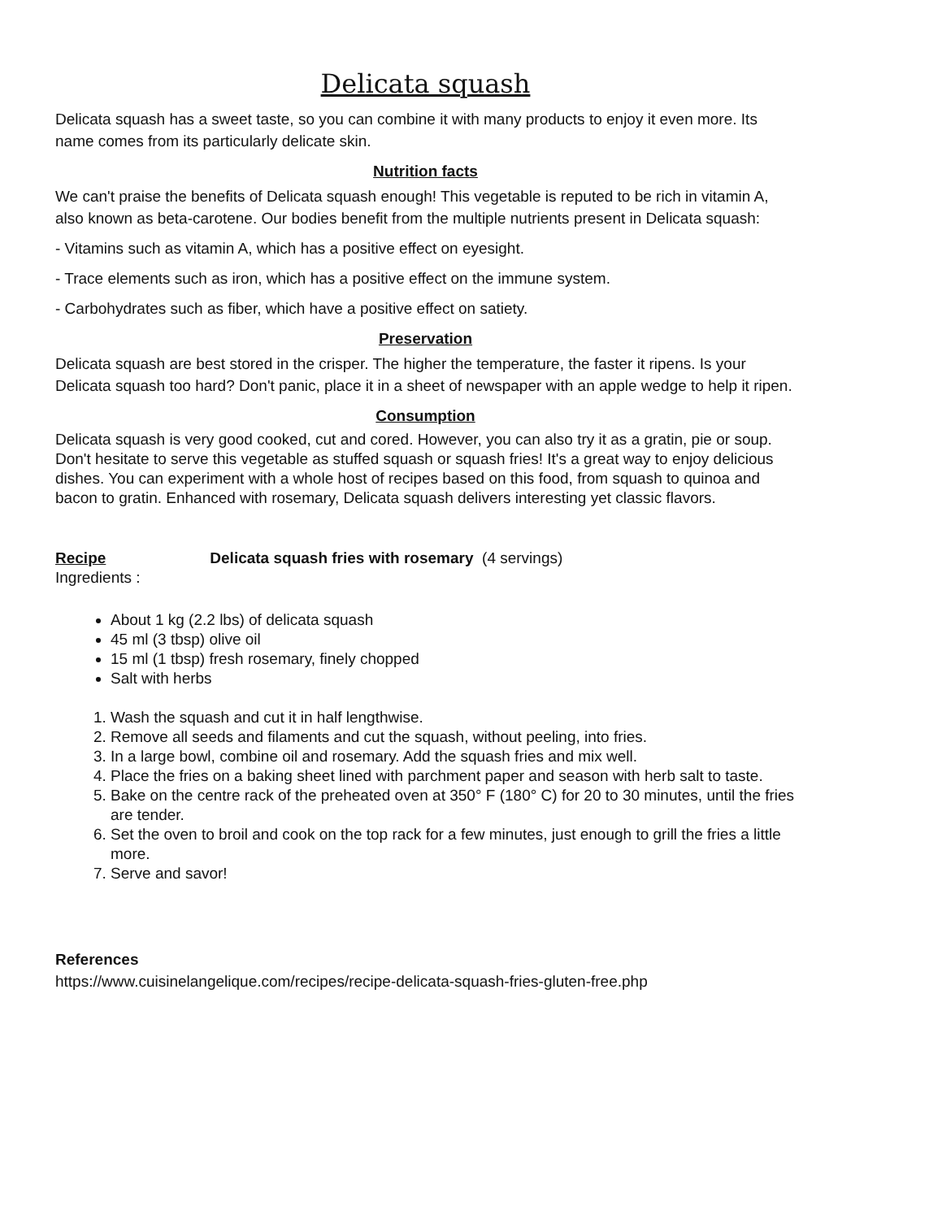Delicata squash
Delicata squash has a sweet taste, so you can combine it with many products to enjoy it even more. Its name comes from its particularly delicate skin.
Nutrition facts
We can't praise the benefits of Delicata squash enough! This vegetable is reputed to be rich in vitamin A, also known as beta-carotene. Our bodies benefit from the multiple nutrients present in Delicata squash:
- Vitamins such as vitamin A, which has a positive effect on eyesight.
- Trace elements such as iron, which has a positive effect on the immune system.
- Carbohydrates such as fiber, which have a positive effect on satiety.
Preservation
Delicata squash are best stored in the crisper. The higher the temperature, the faster it ripens. Is your Delicata squash too hard? Don't panic, place it in a sheet of newspaper with an apple wedge to help it ripen.
Consumption
Delicata squash is very good cooked, cut and cored. However, you can also try it as a gratin, pie or soup. Don't hesitate to serve this vegetable as stuffed squash or squash fries! It's a great way to enjoy delicious dishes. You can experiment with a whole host of recipes based on this food, from squash to quinoa and bacon to gratin. Enhanced with rosemary, Delicata squash delivers interesting yet classic flavors.
Recipe Delicata squash fries with rosemary (4 servings)
Ingredients :
About 1 kg (2.2 lbs) of delicata squash
45 ml (3 tbsp) olive oil
15 ml (1 tbsp) fresh rosemary, finely chopped
Salt with herbs
1. Wash the squash and cut it in half lengthwise.
2. Remove all seeds and filaments and cut the squash, without peeling, into fries.
3. In a large bowl, combine oil and rosemary. Add the squash fries and mix well.
4. Place the fries on a baking sheet lined with parchment paper and season with herb salt to taste.
5. Bake on the centre rack of the preheated oven at 350° F (180° C) for 20 to 30 minutes, until the fries are tender.
6. Set the oven to broil and cook on the top rack for a few minutes, just enough to grill the fries a little more.
7. Serve and savor!
References
https://www.cuisinelangelique.com/recipes/recipe-delicata-squash-fries-gluten-free.php